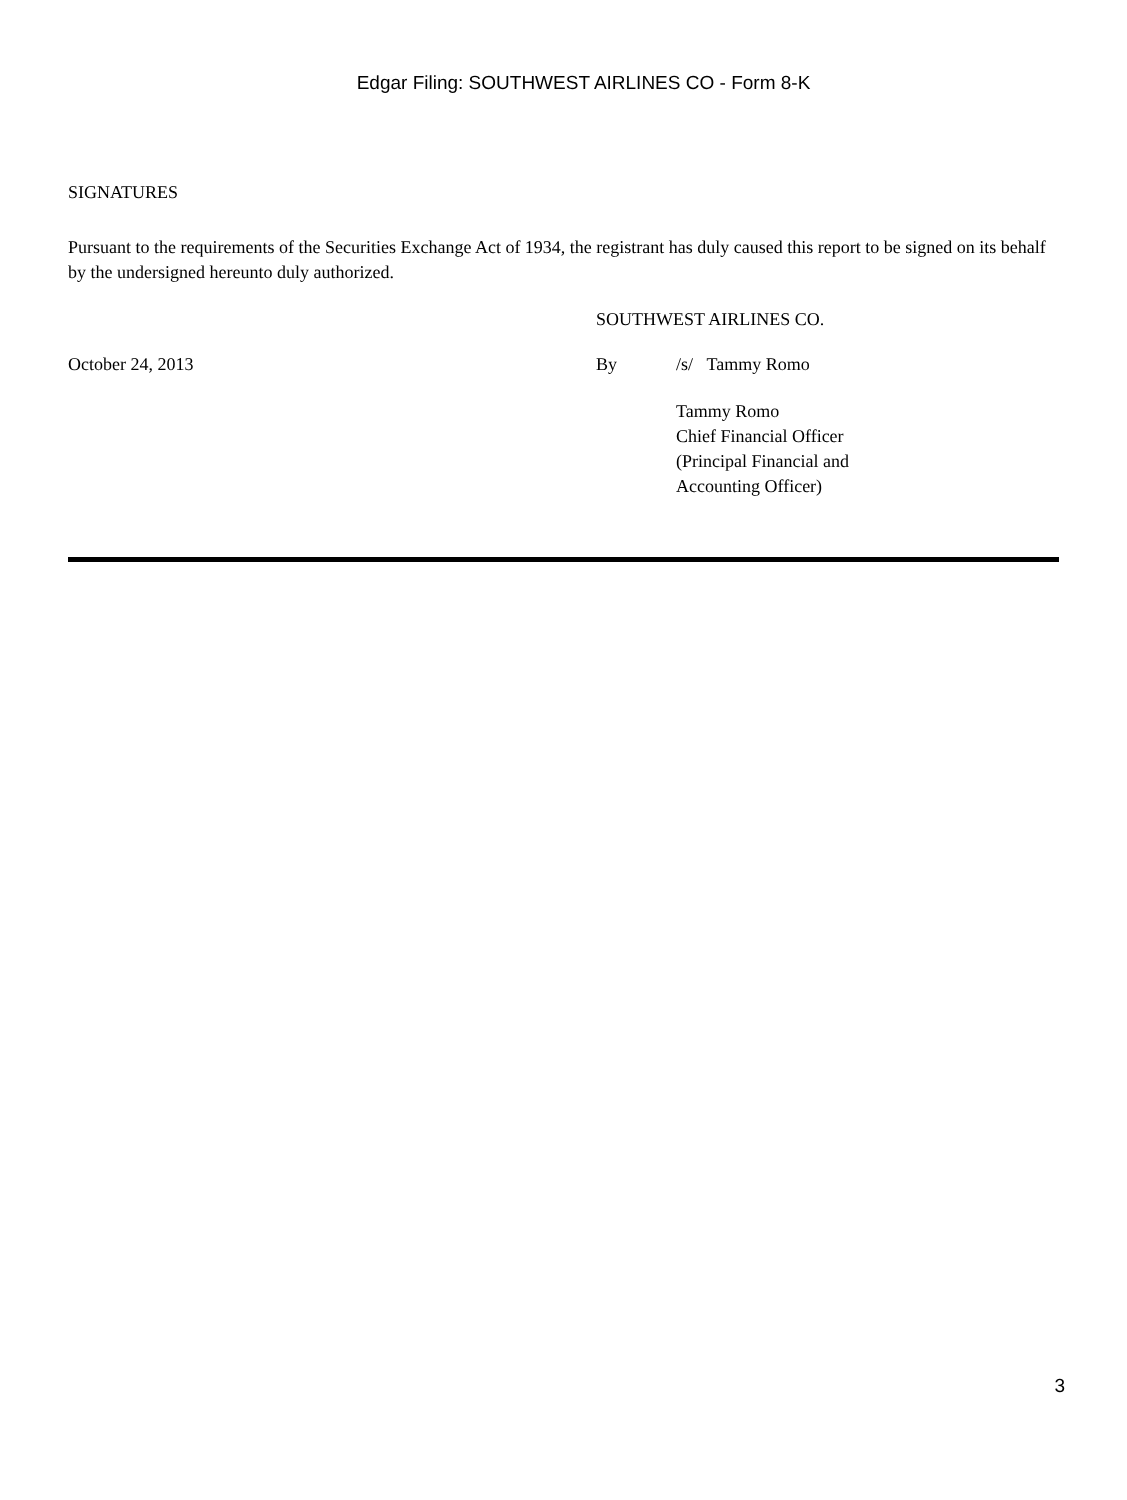Edgar Filing: SOUTHWEST AIRLINES CO - Form 8-K
SIGNATURES
Pursuant to the requirements of the Securities Exchange Act of 1934, the registrant has duly caused this report to be signed on its behalf by the undersigned hereunto duly authorized.
SOUTHWEST AIRLINES CO.
October 24, 2013 By /s/ Tammy Romo
Tammy Romo
Chief Financial Officer
(Principal Financial and
Accounting Officer)
3